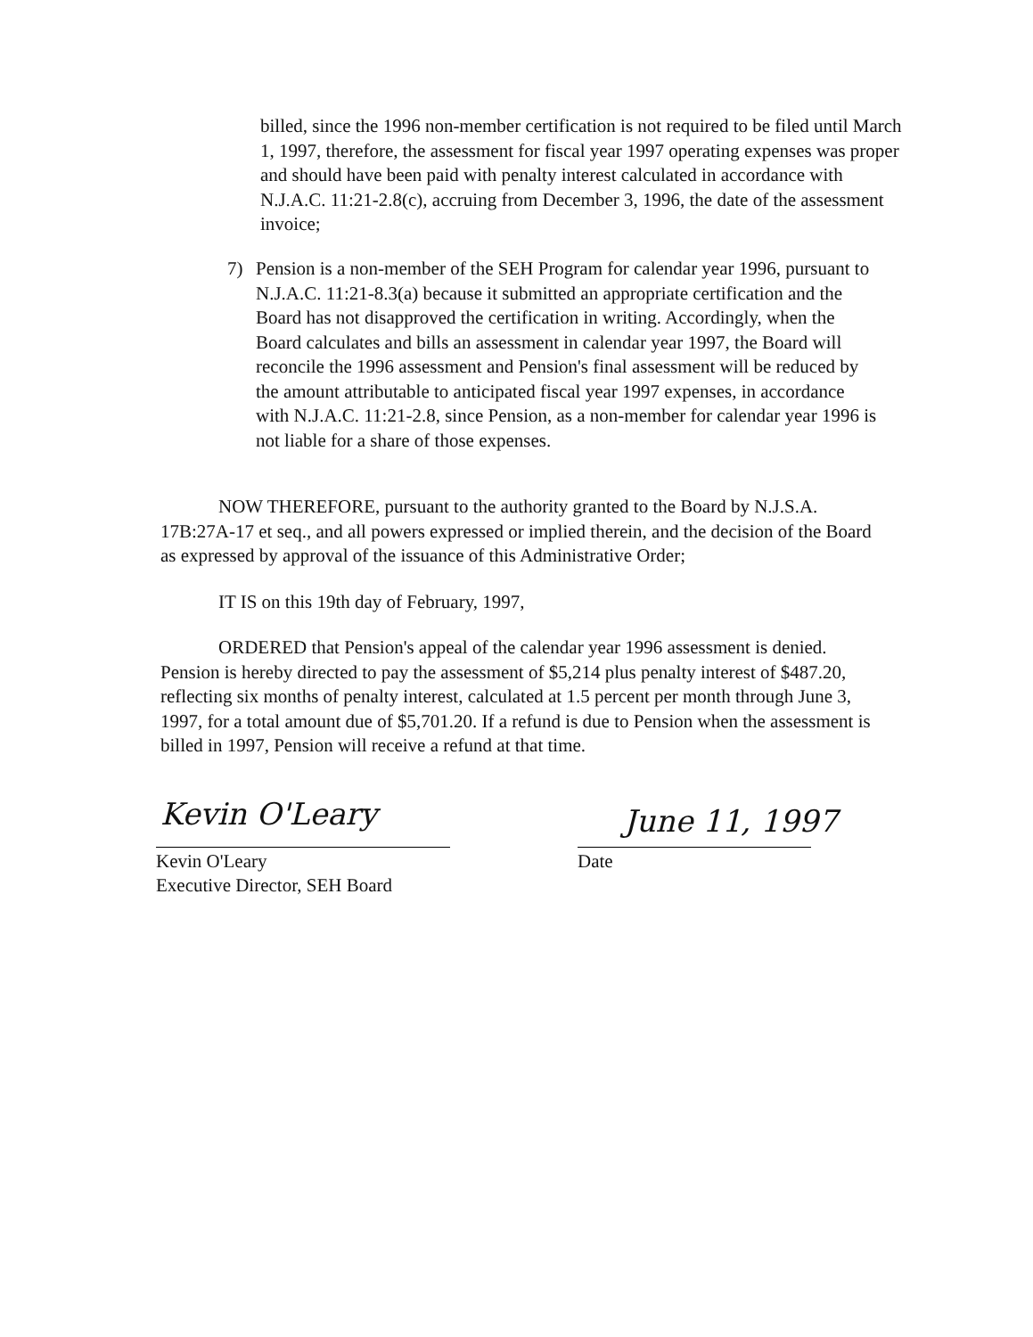billed, since the 1996 non-member certification is not required to be filed until March 1, 1997, therefore, the assessment for fiscal year 1997 operating expenses was proper and should have been paid with penalty interest calculated in accordance with N.J.A.C. 11:21-2.8(c), accruing from December 3, 1996, the date of the assessment invoice;
7) Pension is a non-member of the SEH Program for calendar year 1996, pursuant to N.J.A.C. 11:21-8.3(a) because it submitted an appropriate certification and the Board has not disapproved the certification in writing. Accordingly, when the Board calculates and bills an assessment in calendar year 1997, the Board will reconcile the 1996 assessment and Pension's final assessment will be reduced by the amount attributable to anticipated fiscal year 1997 expenses, in accordance with N.J.A.C. 11:21-2.8, since Pension, as a non-member for calendar year 1996 is not liable for a share of those expenses.
NOW THEREFORE, pursuant to the authority granted to the Board by N.J.S.A. 17B:27A-17 et seq., and all powers expressed or implied therein, and the decision of the Board as expressed by approval of the issuance of this Administrative Order;
IT IS on this 19th day of February, 1997,
ORDERED that Pension's appeal of the calendar year 1996 assessment is denied. Pension is hereby directed to pay the assessment of $5,214 plus penalty interest of $487.20, reflecting six months of penalty interest, calculated at 1.5 percent per month through June 3, 1997, for a total amount due of $5,701.20. If a refund is due to Pension when the assessment is billed in 1997, Pension will receive a refund at that time.
Kevin O'Leary June 11, 1997
Kevin O'Leary
Executive Director, SEH Board
Date